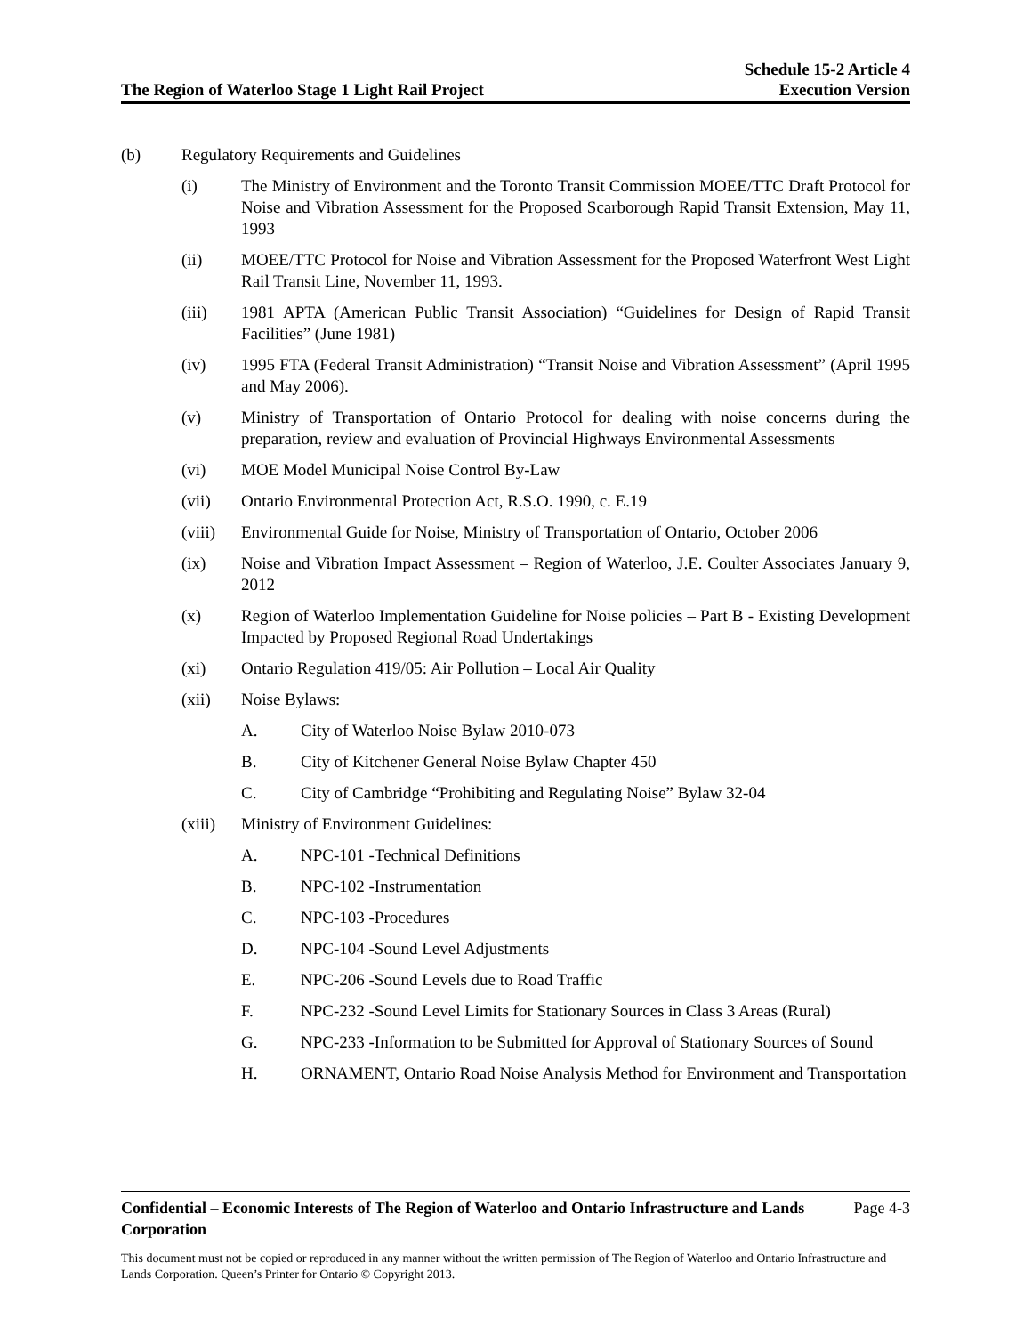The Region of Waterloo Stage 1 Light Rail Project
Schedule 15-2 Article 4
Execution Version
(b) Regulatory Requirements and Guidelines
(i) The Ministry of Environment and the Toronto Transit Commission MOEE/TTC Draft Protocol for Noise and Vibration Assessment for the Proposed Scarborough Rapid Transit Extension, May 11, 1993
(ii) MOEE/TTC Protocol for Noise and Vibration Assessment for the Proposed Waterfront West Light Rail Transit Line, November 11, 1993.
(iii) 1981 APTA (American Public Transit Association) “Guidelines for Design of Rapid Transit Facilities” (June 1981)
(iv) 1995 FTA (Federal Transit Administration) “Transit Noise and Vibration Assessment” (April 1995 and May 2006).
(v) Ministry of Transportation of Ontario Protocol for dealing with noise concerns during the preparation, review and evaluation of Provincial Highways Environmental Assessments
(vi) MOE Model Municipal Noise Control By-Law
(vii) Ontario Environmental Protection Act, R.S.O. 1990, c. E.19
(viii)
Environmental Guide for Noise, Ministry of Transportation of Ontario, October 2006
(ix) Noise and Vibration Impact Assessment – Region of Waterloo, J.E. Coulter Associates January 9, 2012
(x) Region of Waterloo Implementation Guideline for Noise policies – Part B - Existing Development Impacted by Proposed Regional Road Undertakings
(xi) Ontario Regulation 419/05: Air Pollution – Local Air Quality
(xii) Noise Bylaws:
A. City of Waterloo Noise Bylaw 2010-073
B. City of Kitchener General Noise Bylaw Chapter 450
C. City of Cambridge “Prohibiting and Regulating Noise” Bylaw 32-04
(xiii)
Ministry of Environment Guidelines:
A. NPC-101 -Technical Definitions
B. NPC-102 -Instrumentation
C. NPC-103 -Procedures
D. NPC-104 -Sound Level Adjustments
E. NPC-206 -Sound Levels due to Road Traffic
F. NPC-232 -Sound Level Limits for Stationary Sources in Class 3 Areas (Rural)
G. NPC-233 -Information to be Submitted for Approval of Stationary Sources of Sound
H. ORNAMENT, Ontario Road Noise Analysis Method for Environment and Transportation
Confidential – Economic Interests of The Region of Waterloo and Ontario Infrastructure and Lands Corporation Page 4-3
This document must not be copied or reproduced in any manner without the written permission of The Region of Waterloo and Ontario Infrastructure and Lands Corporation. Queen’s Printer for Ontario © Copyright 2013.